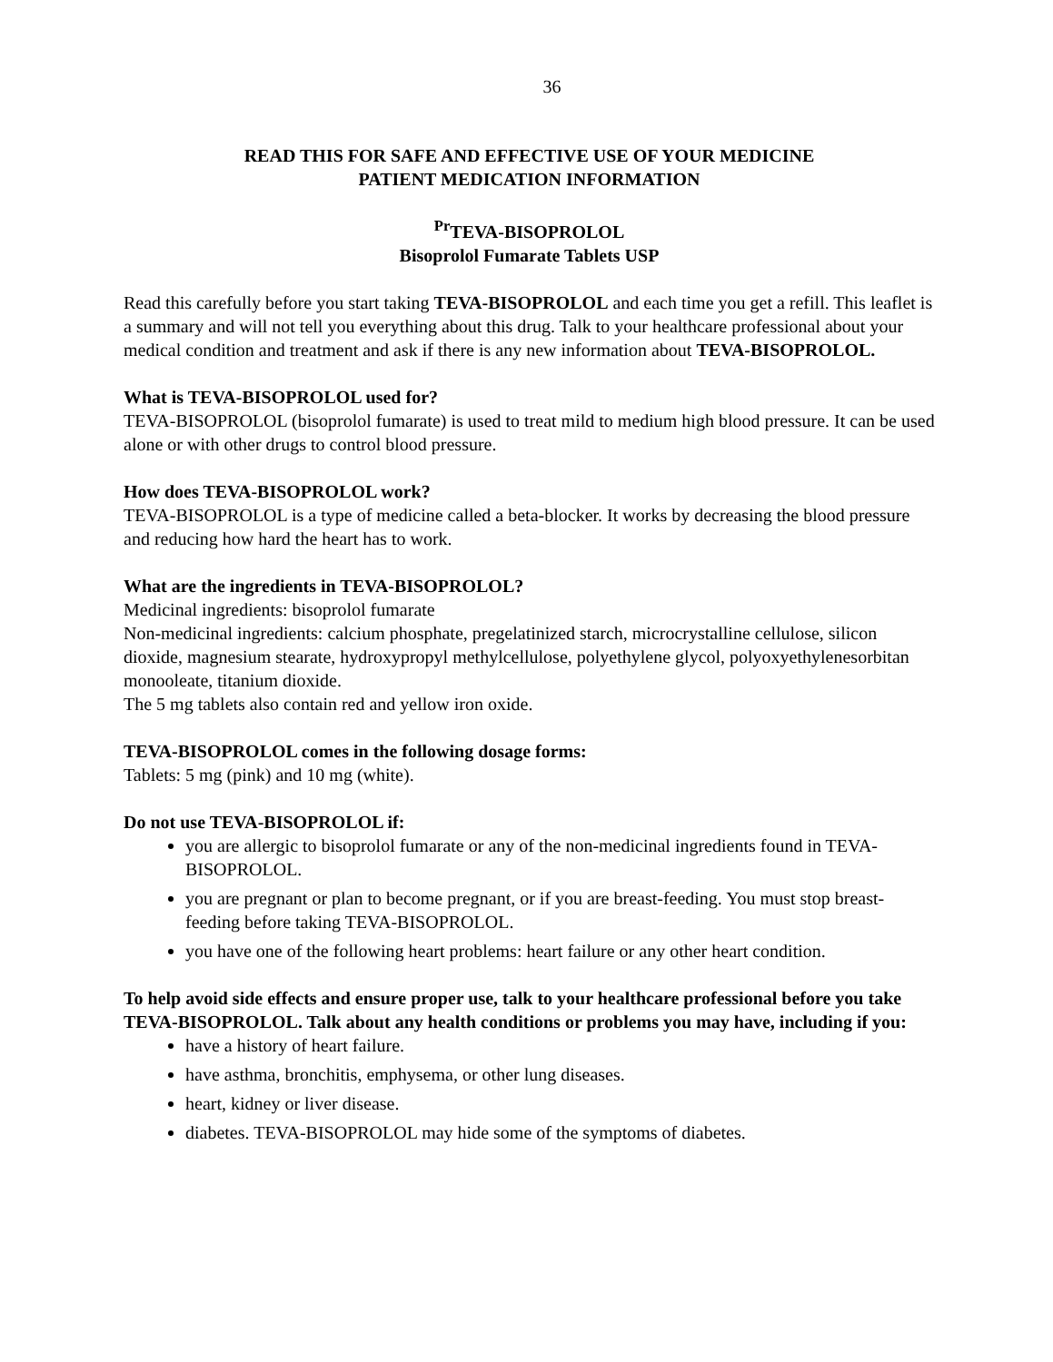36
READ THIS FOR SAFE AND EFFECTIVE USE OF YOUR MEDICINE
PATIENT MEDICATION INFORMATION
<sup>Pr</sup>TEVA-BISOPROLOL
Bisoprolol Fumarate Tablets USP
Read this carefully before you start taking TEVA-BISOPROLOL and each time you get a refill. This leaflet is a summary and will not tell you everything about this drug. Talk to your healthcare professional about your medical condition and treatment and ask if there is any new information about TEVA-BISOPROLOL.
What is TEVA-BISOPROLOL used for?
TEVA-BISOPROLOL (bisoprolol fumarate) is used to treat mild to medium high blood pressure. It can be used alone or with other drugs to control blood pressure.
How does TEVA-BISOPROLOL work?
TEVA-BISOPROLOL is a type of medicine called a beta-blocker. It works by decreasing the blood pressure and reducing how hard the heart has to work.
What are the ingredients in TEVA-BISOPROLOL?
Medicinal ingredients: bisoprolol fumarate
Non-medicinal ingredients: calcium phosphate, pregelatinized starch, microcrystalline cellulose, silicon dioxide, magnesium stearate, hydroxypropyl methylcellulose, polyethylene glycol, polyoxyethylenesorbitan monooleate, titanium dioxide.
The 5 mg tablets also contain red and yellow iron oxide.
TEVA-BISOPROLOL comes in the following dosage forms:
Tablets: 5 mg (pink) and 10 mg (white).
Do not use TEVA-BISOPROLOL if:
you are allergic to bisoprolol fumarate or any of the non-medicinal ingredients found in TEVA-BISOPROLOL.
you are pregnant or plan to become pregnant, or if you are breast-feeding. You must stop breast-feeding before taking TEVA-BISOPROLOL.
you have one of the following heart problems: heart failure or any other heart condition.
To help avoid side effects and ensure proper use, talk to your healthcare professional before you take TEVA-BISOPROLOL. Talk about any health conditions or problems you may have, including if you:
have a history of heart failure.
have asthma, bronchitis, emphysema, or other lung diseases.
heart, kidney or liver disease.
diabetes. TEVA-BISOPROLOL may hide some of the symptoms of diabetes.